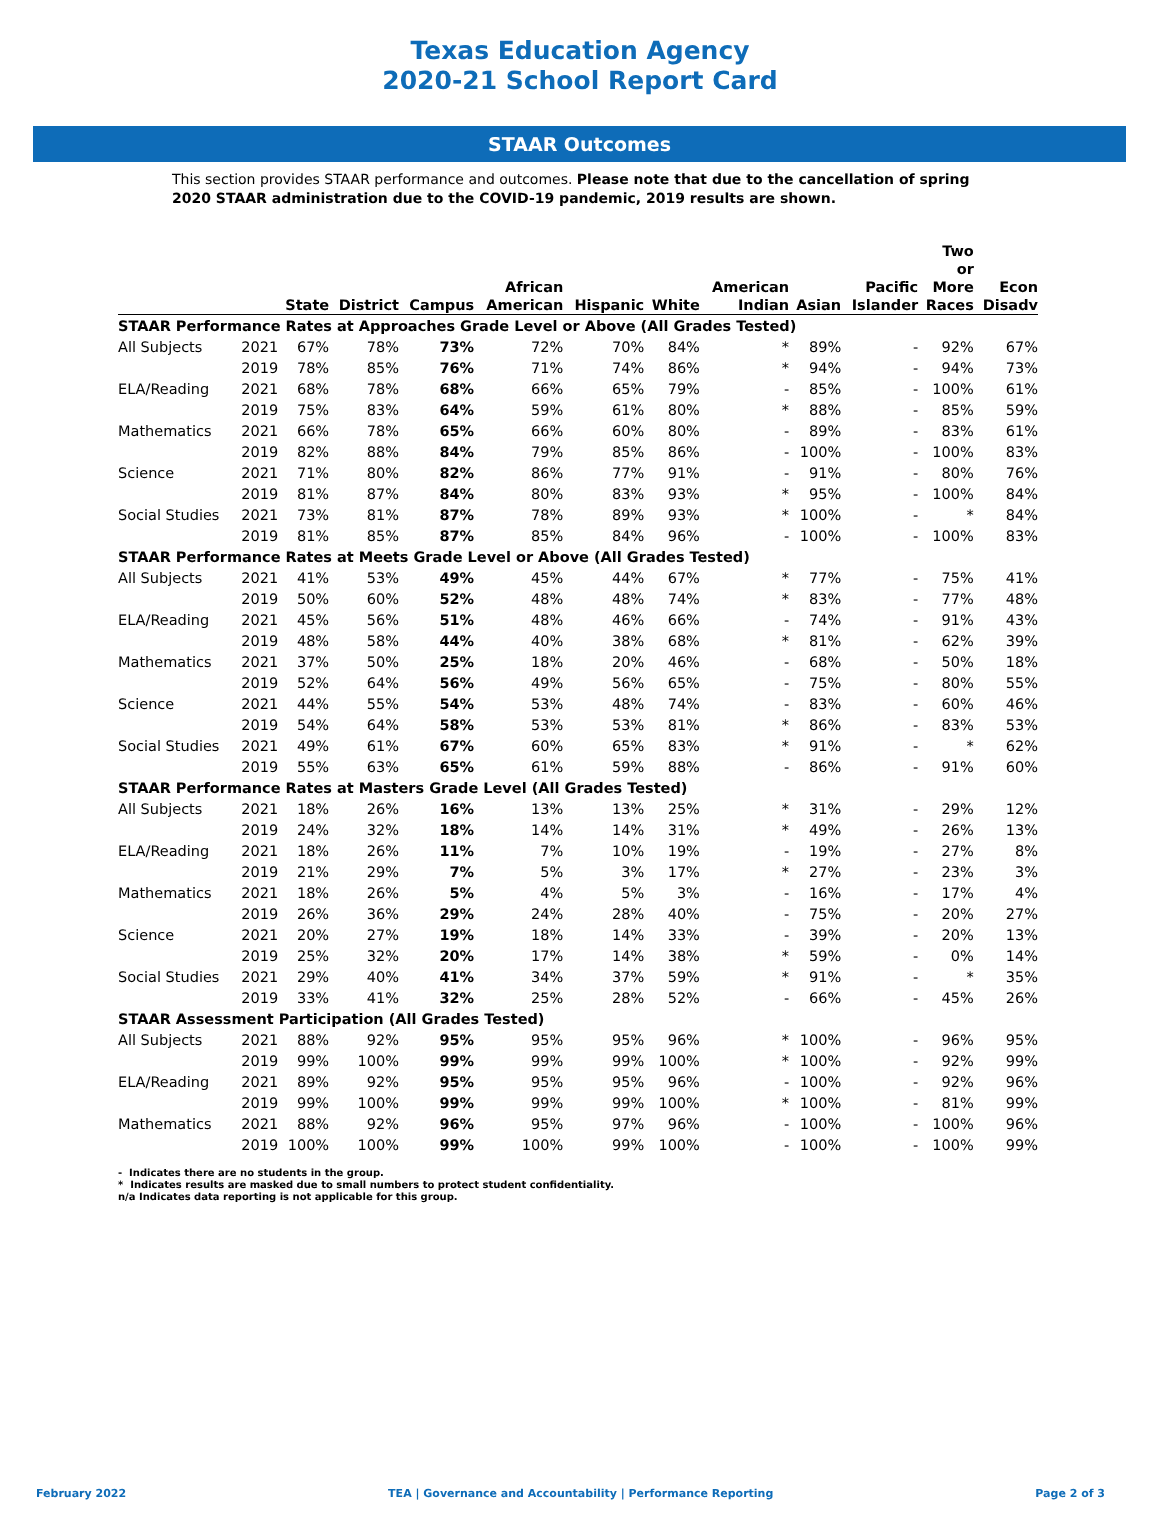Texas Education Agency
2020-21 School Report Card
STAAR Outcomes
This section provides STAAR performance and outcomes. Please note that due to the cancellation of spring 2020 STAAR administration due to the COVID-19 pandemic, 2019 results are shown.
| | | State | District | Campus | African American | Hispanic | White | American Indian | Asian | Pacific Islander | Two or More Races | Econ Disadv |
| --- | --- | --- | --- | --- | --- | --- | --- | --- | --- | --- | --- | --- |
| STAAR Performance Rates at Approaches Grade Level or Above (All Grades Tested) | | | | | | | | | | | | |
| All Subjects | 2021 | 67% | 78% | 73% | 72% | 70% | 84% | * | 89% | - | 92% | 67% |
| | 2019 | 78% | 85% | 76% | 71% | 74% | 86% | * | 94% | - | 94% | 73% |
| ELA/Reading | 2021 | 68% | 78% | 68% | 66% | 65% | 79% | - | 85% | - | 100% | 61% |
| | 2019 | 75% | 83% | 64% | 59% | 61% | 80% | * | 88% | - | 85% | 59% |
| Mathematics | 2021 | 66% | 78% | 65% | 66% | 60% | 80% | - | 89% | - | 83% | 61% |
| | 2019 | 82% | 88% | 84% | 79% | 85% | 86% | - | 100% | - | 100% | 83% |
| Science | 2021 | 71% | 80% | 82% | 86% | 77% | 91% | - | 91% | - | 80% | 76% |
| | 2019 | 81% | 87% | 84% | 80% | 83% | 93% | * | 95% | - | 100% | 84% |
| Social Studies | 2021 | 73% | 81% | 87% | 78% | 89% | 93% | * | 100% | - | * | 84% |
| | 2019 | 81% | 85% | 87% | 85% | 84% | 96% | - | 100% | - | 100% | 83% |
| STAAR Performance Rates at Meets Grade Level or Above (All Grades Tested) | | | | | | | | | | | | |
| All Subjects | 2021 | 41% | 53% | 49% | 45% | 44% | 67% | * | 77% | - | 75% | 41% |
| | 2019 | 50% | 60% | 52% | 48% | 48% | 74% | * | 83% | - | 77% | 48% |
| ELA/Reading | 2021 | 45% | 56% | 51% | 48% | 46% | 66% | - | 74% | - | 91% | 43% |
| | 2019 | 48% | 58% | 44% | 40% | 38% | 68% | * | 81% | - | 62% | 39% |
| Mathematics | 2021 | 37% | 50% | 25% | 18% | 20% | 46% | - | 68% | - | 50% | 18% |
| | 2019 | 52% | 64% | 56% | 49% | 56% | 65% | - | 75% | - | 80% | 55% |
| Science | 2021 | 44% | 55% | 54% | 53% | 48% | 74% | - | 83% | - | 60% | 46% |
| | 2019 | 54% | 64% | 58% | 53% | 53% | 81% | * | 86% | - | 83% | 53% |
| Social Studies | 2021 | 49% | 61% | 67% | 60% | 65% | 83% | * | 91% | - | * | 62% |
| | 2019 | 55% | 63% | 65% | 61% | 59% | 88% | - | 86% | - | 91% | 60% |
| STAAR Performance Rates at Masters Grade Level (All Grades Tested) | | | | | | | | | | | | |
| All Subjects | 2021 | 18% | 26% | 16% | 13% | 13% | 25% | * | 31% | - | 29% | 12% |
| | 2019 | 24% | 32% | 18% | 14% | 14% | 31% | * | 49% | - | 26% | 13% |
| ELA/Reading | 2021 | 18% | 26% | 11% | 7% | 10% | 19% | - | 19% | - | 27% | 8% |
| | 2019 | 21% | 29% | 7% | 5% | 3% | 17% | * | 27% | - | 23% | 3% |
| Mathematics | 2021 | 18% | 26% | 5% | 4% | 5% | 3% | - | 16% | - | 17% | 4% |
| | 2019 | 26% | 36% | 29% | 24% | 28% | 40% | - | 75% | - | 20% | 27% |
| Science | 2021 | 20% | 27% | 19% | 18% | 14% | 33% | - | 39% | - | 20% | 13% |
| | 2019 | 25% | 32% | 20% | 17% | 14% | 38% | * | 59% | - | 0% | 14% |
| Social Studies | 2021 | 29% | 40% | 41% | 34% | 37% | 59% | * | 91% | - | * | 35% |
| | 2019 | 33% | 41% | 32% | 25% | 28% | 52% | - | 66% | - | 45% | 26% |
| STAAR Assessment Participation (All Grades Tested) | | | | | | | | | | | | |
| All Subjects | 2021 | 88% | 92% | 95% | 95% | 95% | 96% | * | 100% | - | 96% | 95% |
| | 2019 | 99% | 100% | 99% | 99% | 99% | 100% | * | 100% | - | 92% | 99% |
| ELA/Reading | 2021 | 89% | 92% | 95% | 95% | 95% | 96% | - | 100% | - | 92% | 96% |
| | 2019 | 99% | 100% | 99% | 99% | 99% | 100% | * | 100% | - | 81% | 99% |
| Mathematics | 2021 | 88% | 92% | 96% | 95% | 97% | 96% | - | 100% | - | 100% | 96% |
| | 2019 | 100% | 100% | 99% | 100% | 99% | 100% | - | 100% | - | 100% | 99% |
- Indicates there are no students in the group.
* Indicates results are masked due to small numbers to protect student confidentiality.
n/a Indicates data reporting is not applicable for this group.
February 2022 TEA | Governance and Accountability | Performance Reporting Page 2 of 3